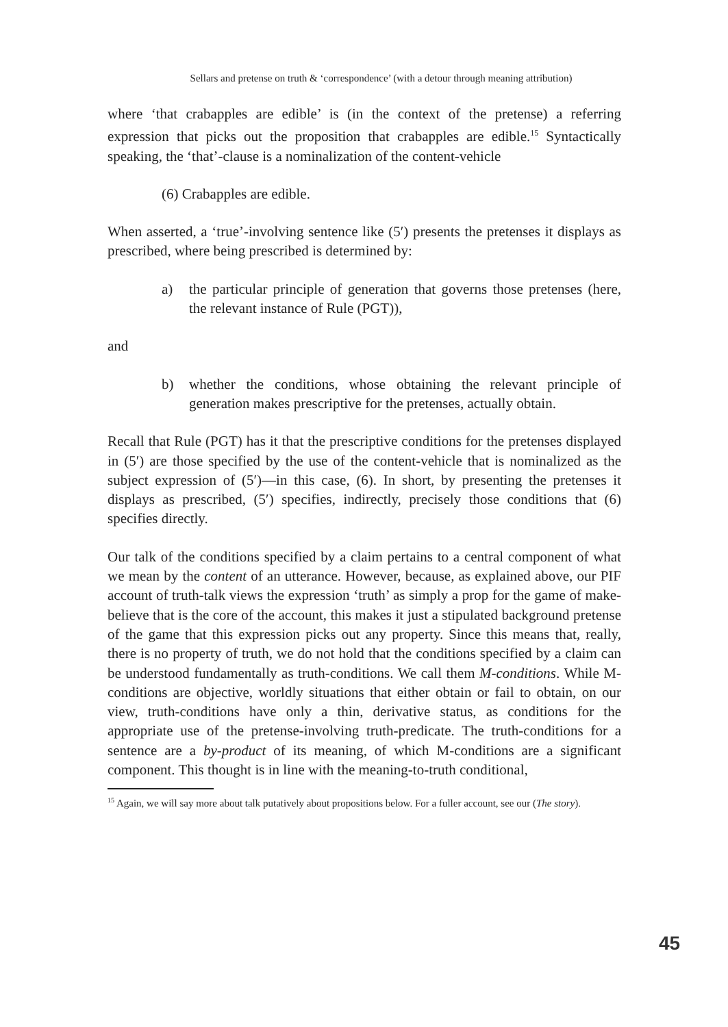Sellars and pretense on truth & ‘correspondence’ (with a detour through meaning attribution)
where ‘that crabapples are edible’ is (in the context of the pretense) a referring expression that picks out the proposition that crabapples are edible.<sup>15</sup> Syntactically speaking, the ‘that’-clause is a nominalization of the content-vehicle
(6) Crabapples are edible.
When asserted, a ‘true’-involving sentence like (5′) presents the pretenses it displays as prescribed, where being prescribed is determined by:
a) the particular principle of generation that governs those pretenses (here, the relevant instance of Rule (PGT)),
and
b) whether the conditions, whose obtaining the relevant principle of generation makes prescriptive for the pretenses, actually obtain.
Recall that Rule (PGT) has it that the prescriptive conditions for the pretenses displayed in (5′) are those specified by the use of the content-vehicle that is nominalized as the subject expression of (5′)—in this case, (6). In short, by presenting the pretenses it displays as prescribed, (5′) specifies, indirectly, precisely those conditions that (6) specifies directly.
Our talk of the conditions specified by a claim pertains to a central component of what we mean by the content of an utterance. However, because, as explained above, our PIF account of truth-talk views the expression ‘truth’ as simply a prop for the game of make-believe that is the core of the account, this makes it just a stipulated background pretense of the game that this expression picks out any property. Since this means that, really, there is no property of truth, we do not hold that the conditions specified by a claim can be understood fundamentally as truth-conditions. We call them M-conditions. While M-conditions are objective, worldly situations that either obtain or fail to obtain, on our view, truth-conditions have only a thin, derivative status, as conditions for the appropriate use of the pretense-involving truth-predicate. The truth-conditions for a sentence are a by-product of its meaning, of which M-conditions are a significant component. This thought is in line with the meaning-to-truth conditional,
<sup>15</sup> Again, we will say more about talk putatively about propositions below. For a fuller account, see our (The story).
45